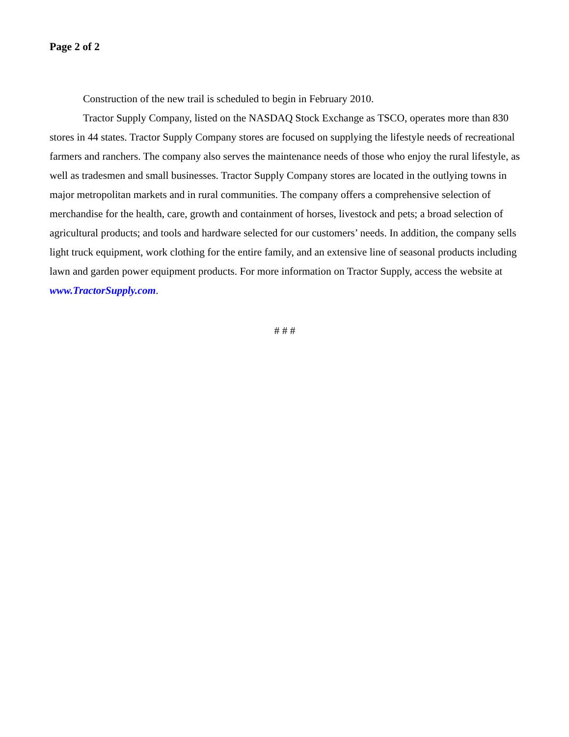Page 2 of 2
Construction of the new trail is scheduled to begin in February 2010.
Tractor Supply Company, listed on the NASDAQ Stock Exchange as TSCO, operates more than 830 stores in 44 states. Tractor Supply Company stores are focused on supplying the lifestyle needs of recreational farmers and ranchers. The company also serves the maintenance needs of those who enjoy the rural lifestyle, as well as tradesmen and small businesses. Tractor Supply Company stores are located in the outlying towns in major metropolitan markets and in rural communities. The company offers a comprehensive selection of merchandise for the health, care, growth and containment of horses, livestock and pets; a broad selection of agricultural products; and tools and hardware selected for our customers’ needs. In addition, the company sells light truck equipment, work clothing for the entire family, and an extensive line of seasonal products including lawn and garden power equipment products. For more information on Tractor Supply, access the website at www.TractorSupply.com.
# # #